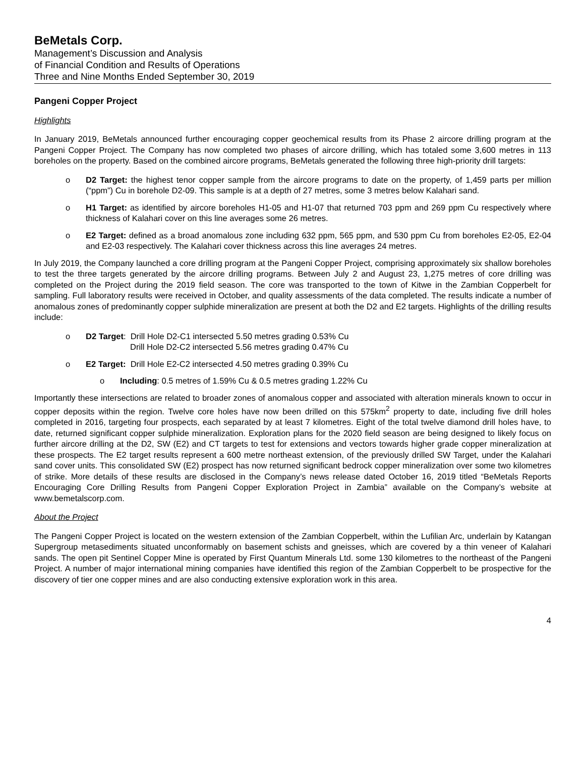BeMetals Corp.
Management’s Discussion and Analysis
of Financial Condition and Results of Operations
Three and Nine Months Ended September 30, 2019
Pangeni Copper Project
Highlights
In January 2019, BeMetals announced further encouraging copper geochemical results from its Phase 2 aircore drilling program at the Pangeni Copper Project. The Company has now completed two phases of aircore drilling, which has totaled some 3,600 metres in 113 boreholes on the property. Based on the combined aircore programs, BeMetals generated the following three high-priority drill targets:
o D2 Target: the highest tenor copper sample from the aircore programs to date on the property, of 1,459 parts per million (“ppm”) Cu in borehole D2-09. This sample is at a depth of 27 metres, some 3 metres below Kalahari sand.
o H1 Target: as identified by aircore boreholes H1-05 and H1-07 that returned 703 ppm and 269 ppm Cu respectively where thickness of Kalahari cover on this line averages some 26 metres.
o E2 Target: defined as a broad anomalous zone including 632 ppm, 565 ppm, and 530 ppm Cu from boreholes E2-05, E2-04 and E2-03 respectively. The Kalahari cover thickness across this line averages 24 metres.
In July 2019, the Company launched a core drilling program at the Pangeni Copper Project, comprising approximately six shallow boreholes to test the three targets generated by the aircore drilling programs. Between July 2 and August 23, 1,275 metres of core drilling was completed on the Project during the 2019 field season. The core was transported to the town of Kitwe in the Zambian Copperbelt for sampling. Full laboratory results were received in October, and quality assessments of the data completed. The results indicate a number of anomalous zones of predominantly copper sulphide mineralization are present at both the D2 and E2 targets. Highlights of the drilling results include:
o D2 Target: Drill Hole D2-C1 intersected 5.50 metres grading 0.53% Cu
Drill Hole D2-C2 intersected 5.56 metres grading 0.47% Cu
o E2 Target: Drill Hole E2-C2 intersected 4.50 metres grading 0.39% Cu
o Including: 0.5 metres of 1.59% Cu & 0.5 metres grading 1.22% Cu
Importantly these intersections are related to broader zones of anomalous copper and associated with alteration minerals known to occur in copper deposits within the region. Twelve core holes have now been drilled on this 575km<sup>2</sup> property to date, including five drill holes completed in 2016, targeting four prospects, each separated by at least 7 kilometres. Eight of the total twelve diamond drill holes have, to date, returned significant copper sulphide mineralization. Exploration plans for the 2020 field season are being designed to likely focus on further aircore drilling at the D2, SW (E2) and CT targets to test for extensions and vectors towards higher grade copper mineralization at these prospects. The E2 target results represent a 600 metre northeast extension, of the previously drilled SW Target, under the Kalahari sand cover units. This consolidated SW (E2) prospect has now returned significant bedrock copper mineralization over some two kilometres of strike. More details of these results are disclosed in the Company’s news release dated October 16, 2019 titled “BeMetals Reports Encouraging Core Drilling Results from Pangeni Copper Exploration Project in Zambia” available on the Company’s website at www.bemetalscorp.com.
About the Project
The Pangeni Copper Project is located on the western extension of the Zambian Copperbelt, within the Lufilian Arc, underlain by Katangan Supergroup metasediments situated unconformably on basement schists and gneisses, which are covered by a thin veneer of Kalahari sands. The open pit Sentinel Copper Mine is operated by First Quantum Minerals Ltd. some 130 kilometres to the northeast of the Pangeni Project. A number of major international mining companies have identified this region of the Zambian Copperbelt to be prospective for the discovery of tier one copper mines and are also conducting extensive exploration work in this area.
4